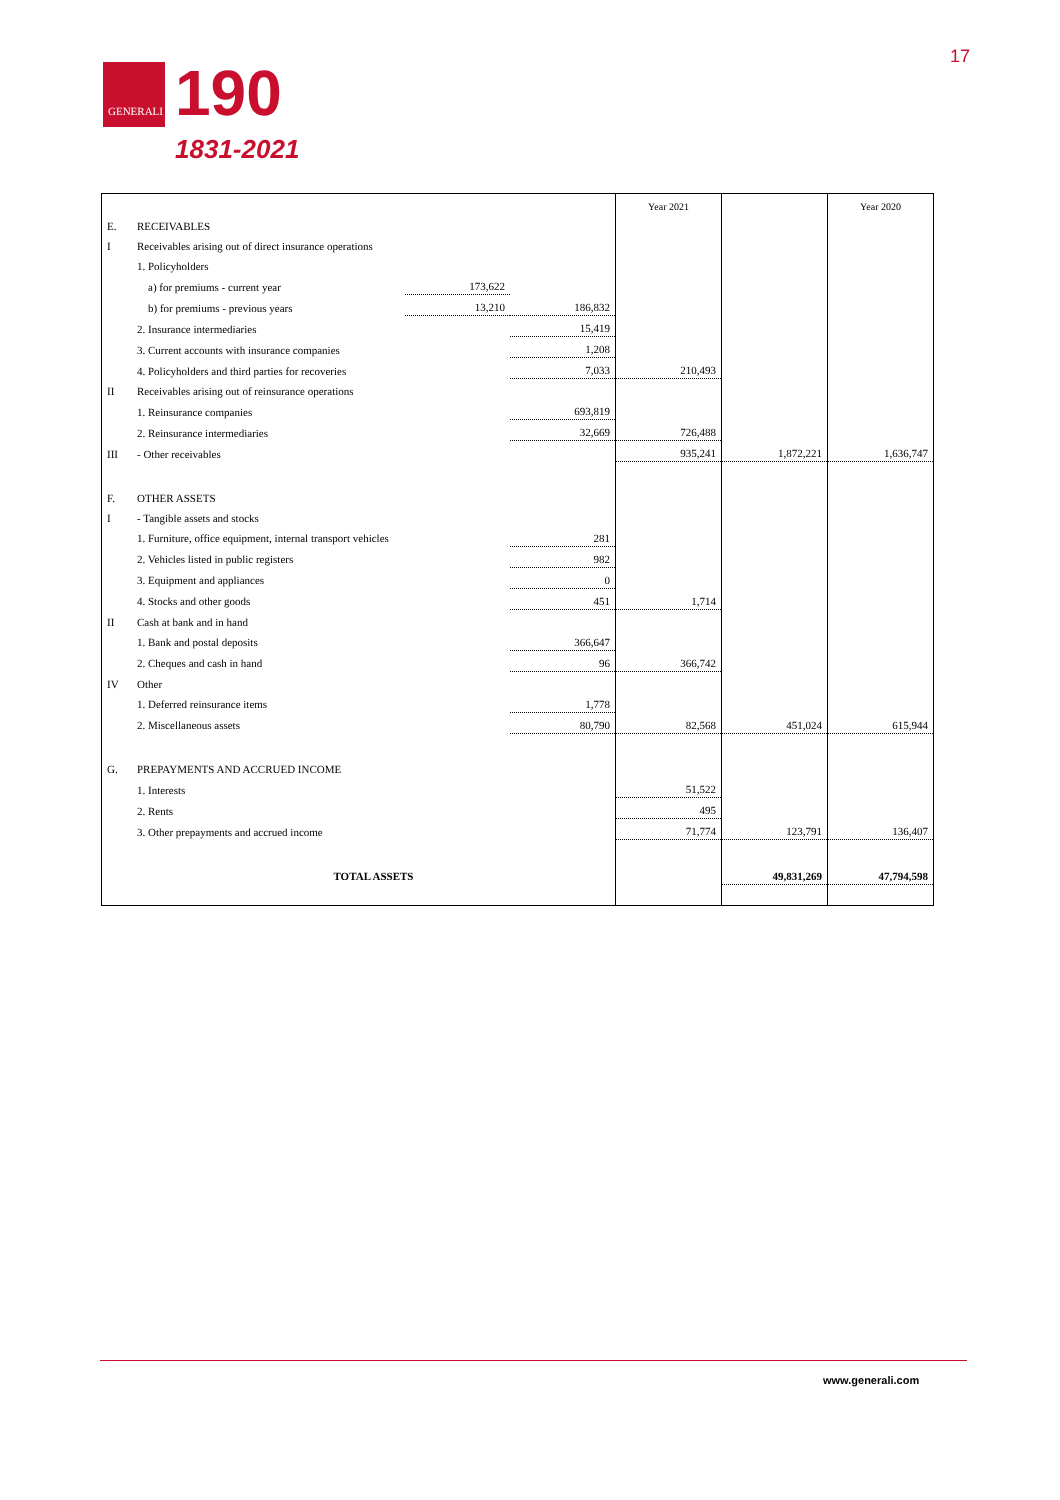GENERALI
190
1831-2021
17
| | | | | Year 2021 | | Year 2020 |
| E. | RECEIVABLES | | | | | |
| I | Receivables arising out of direct insurance operations | | | | | |
| | 1. Policyholders | | | | | |
| | a) for premiums - current year | 173,622 | | | | |
| | b) for premiums - previous years | 13,210 | 186,832 | | | |
| | 2. Insurance intermediaries | | 15,419 | | | |
| | 3. Current accounts with insurance companies | | 1,208 | | | |
| | 4. Policyholders and third parties for recoveries | | 7,033 | 210,493 | | |
| II | Receivables arising out of reinsurance operations | | | | | |
| | 1. Reinsurance companies | | 693,819 | | | |
| | 2. Reinsurance intermediaries | | 32,669 | 726,488 | | |
| III | - Other receivables | | | 935,241 | 1,872,221 | 1,636,747 |
| F. | OTHER ASSETS | | | | | |
| I | - Tangible assets and stocks | | | | | |
| | 1. Furniture, office equipment, internal transport vehicles | | 281 | | | |
| | 2. Vehicles listed in public registers | | 982 | | | |
| | 3. Equipment and appliances | | 0 | | | |
| | 4. Stocks and other goods | | 451 | 1,714 | | |
| II | Cash at bank and in hand | | | | | |
| | 1. Bank and postal deposits | | 366,647 | | | |
| | 2. Cheques and cash in hand | | 96 | 366,742 | | |
| IV | Other | | | | | |
| | 1. Deferred reinsurance items | | 1,778 | | | |
| | 2. Miscellaneous assets | | 80,790 | 82,568 | 451,024 | 615,944 |
| G. | PREPAYMENTS AND ACCRUED INCOME | | | | | |
| | 1. Interests | | | 51,522 | | |
| | 2. Rents | | | 495 | | |
| | 3. Other prepayments and accrued income | | | 71,774 | 123,791 | 136,407 |
| | TOTAL ASSETS | | | | 49,831,269 | 47,794,598 |
www.generali.com